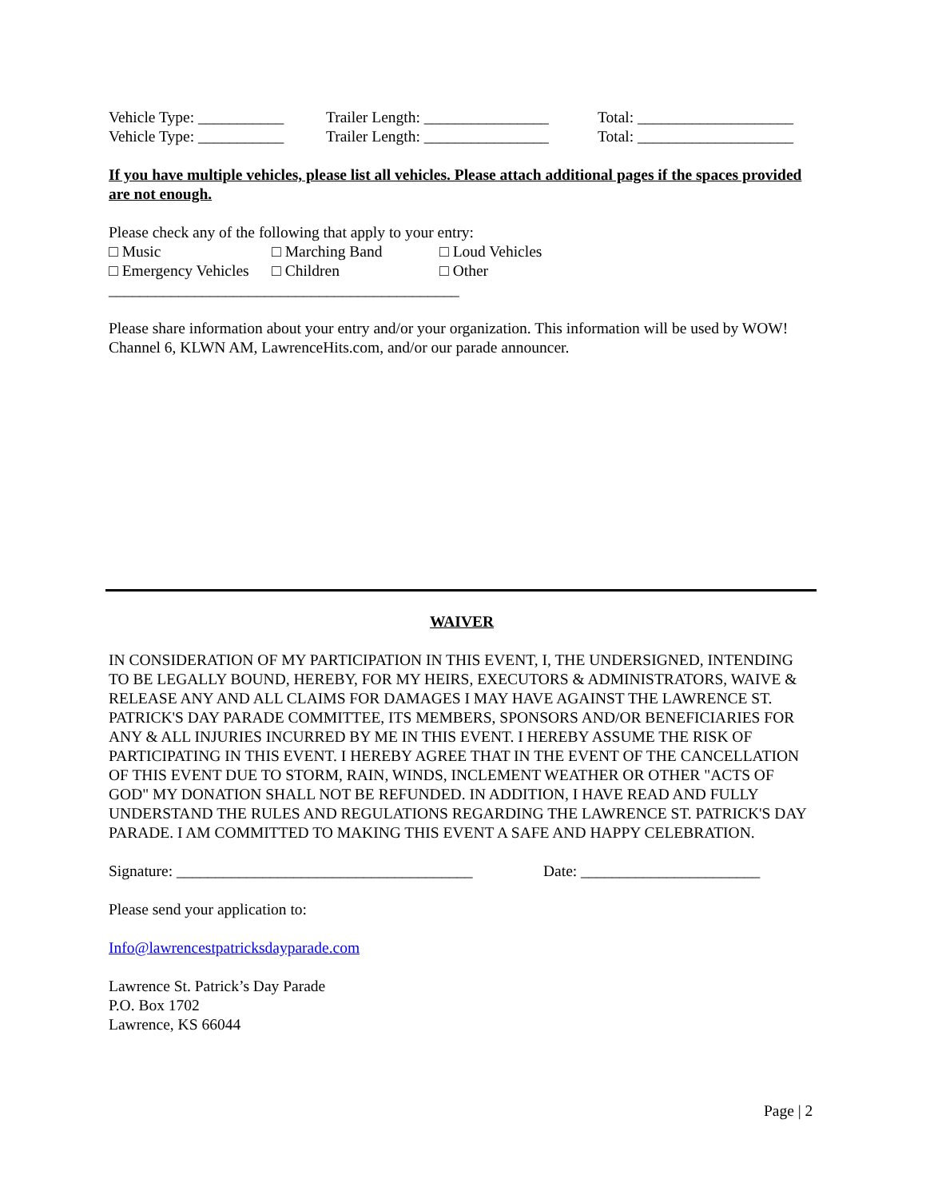Vehicle Type: ___________ Trailer Length: ________________ Total: ____________________
Vehicle Type: ___________ Trailer Length: ________________ Total: ____________________
If you have multiple vehicles, please list all vehicles. Please attach additional pages if the spaces provided are not enough.
Please check any of the following that apply to your entry:
□ Music □ Marching Band □ Loud Vehicles
□ Emergency Vehicles □ Children □ Other
_____________________________________________
Please share information about your entry and/or your organization. This information will be used by WOW! Channel 6, KLWN AM, LawrenceHits.com, and/or our parade announcer.
WAIVER
IN CONSIDERATION OF MY PARTICIPATION IN THIS EVENT, I, THE UNDERSIGNED, INTENDING TO BE LEGALLY BOUND, HEREBY, FOR MY HEIRS, EXECUTORS & ADMINISTRATORS, WAIVE & RELEASE ANY AND ALL CLAIMS FOR DAMAGES I MAY HAVE AGAINST THE LAWRENCE ST. PATRICK'S DAY PARADE COMMITTEE, ITS MEMBERS, SPONSORS AND/OR BENEFICIARIES FOR ANY & ALL INJURIES INCURRED BY ME IN THIS EVENT. I HEREBY ASSUME THE RISK OF PARTICIPATING IN THIS EVENT. I HEREBY AGREE THAT IN THE EVENT OF THE CANCELLATION OF THIS EVENT DUE TO STORM, RAIN, WINDS, INCLEMENT WEATHER OR OTHER "ACTS OF GOD" MY DONATION SHALL NOT BE REFUNDED. IN ADDITION, I HAVE READ AND FULLY UNDERSTAND THE RULES AND REGULATIONS REGARDING THE LAWRENCE ST. PATRICK'S DAY PARADE. I AM COMMITTED TO MAKING THIS EVENT A SAFE AND HAPPY CELEBRATION.
Signature: ______________________________________ Date: _______________________
Please send your application to:
Info@lawrencestpatricksdayparade.com
Lawrence St. Patrick’s Day Parade
P.O. Box 1702
Lawrence, KS 66044
Page | 2